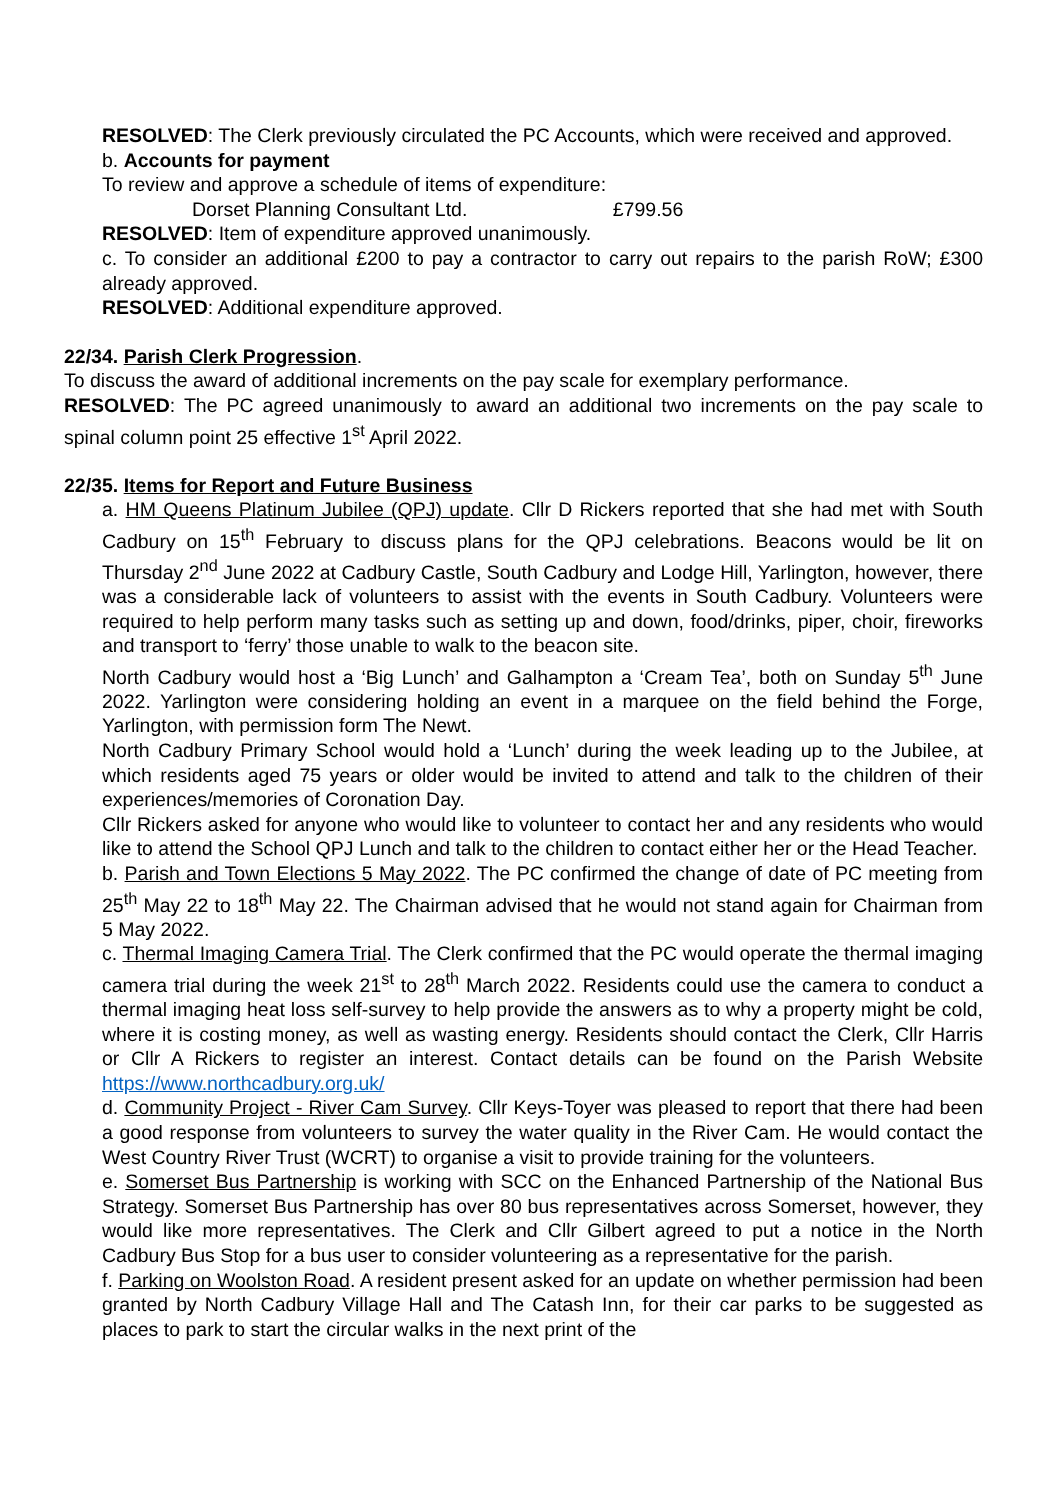RESOLVED: The Clerk previously circulated the PC Accounts, which were received and approved.
b. Accounts for payment
To review and approve a schedule of items of expenditure:
Dorset Planning Consultant Ltd. £799.56
RESOLVED: Item of expenditure approved unanimously.
c. To consider an additional £200 to pay a contractor to carry out repairs to the parish RoW; £300 already approved.
RESOLVED: Additional expenditure approved.
22/34. Parish Clerk Progression.
To discuss the award of additional increments on the pay scale for exemplary performance.
RESOLVED: The PC agreed unanimously to award an additional two increments on the pay scale to spinal column point 25 effective 1<sup>st</sup> April 2022.
22/35. Items for Report and Future Business
a. HM Queens Platinum Jubilee (QPJ) update. Cllr D Rickers reported that she had met with South Cadbury on 15<sup>th</sup> February to discuss plans for the QPJ celebrations. Beacons would be lit on Thursday 2<sup>nd</sup> June 2022 at Cadbury Castle, South Cadbury and Lodge Hill, Yarlington, however, there was a considerable lack of volunteers to assist with the events in South Cadbury. Volunteers were required to help perform many tasks such as setting up and down, food/drinks, piper, choir, fireworks and transport to ‘ferry’ those unable to walk to the beacon site.
North Cadbury would host a ‘Big Lunch’ and Galhampton a ‘Cream Tea’, both on Sunday 5<sup>th</sup> June 2022. Yarlington were considering holding an event in a marquee on the field behind the Forge, Yarlington, with permission form The Newt.
North Cadbury Primary School would hold a ‘Lunch’ during the week leading up to the Jubilee, at which residents aged 75 years or older would be invited to attend and talk to the children of their experiences/memories of Coronation Day.
Cllr Rickers asked for anyone who would like to volunteer to contact her and any residents who would like to attend the School QPJ Lunch and talk to the children to contact either her or the Head Teacher.
b. Parish and Town Elections 5 May 2022. The PC confirmed the change of date of PC meeting from 25<sup>th</sup> May 22 to 18<sup>th</sup> May 22. The Chairman advised that he would not stand again for Chairman from 5 May 2022.
c. Thermal Imaging Camera Trial. The Clerk confirmed that the PC would operate the thermal imaging camera trial during the week 21<sup>st</sup> to 28<sup>th</sup> March 2022. Residents could use the camera to conduct a thermal imaging heat loss self-survey to help provide the answers as to why a property might be cold, where it is costing money, as well as wasting energy. Residents should contact the Clerk, Cllr Harris or Cllr A Rickers to register an interest. Contact details can be found on the Parish Website https://www.northcadbury.org.uk/
d. Community Project - River Cam Survey. Cllr Keys-Toyer was pleased to report that there had been a good response from volunteers to survey the water quality in the River Cam. He would contact the West Country River Trust (WCRT) to organise a visit to provide training for the volunteers.
e. Somerset Bus Partnership is working with SCC on the Enhanced Partnership of the National Bus Strategy. Somerset Bus Partnership has over 80 bus representatives across Somerset, however, they would like more representatives. The Clerk and Cllr Gilbert agreed to put a notice in the North Cadbury Bus Stop for a bus user to consider volunteering as a representative for the parish.
f. Parking on Woolston Road. A resident present asked for an update on whether permission had been granted by North Cadbury Village Hall and The Catash Inn, for their car parks to be suggested as places to park to start the circular walks in the next print of the